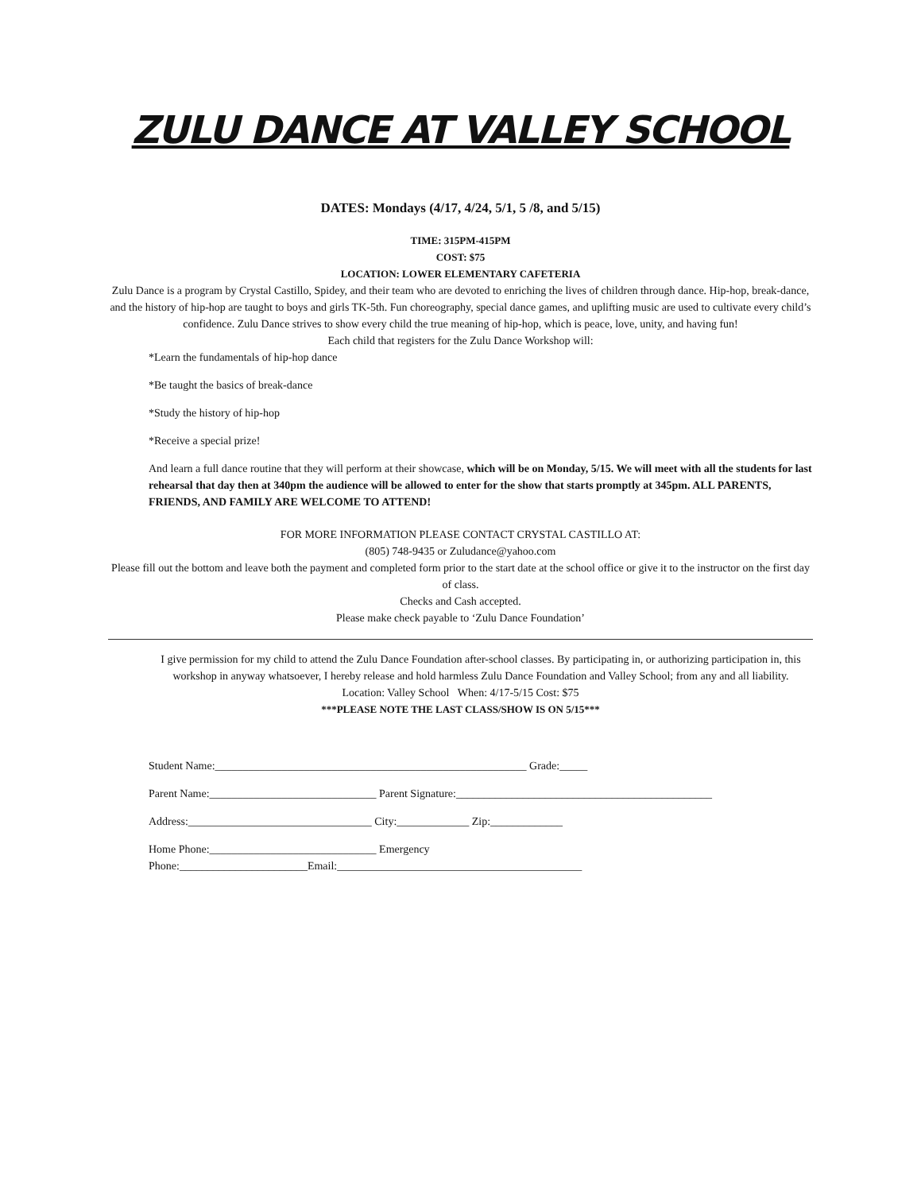ZULU DANCE AT VALLEY SCHOOL
DATES: Mondays (4/17, 4/24, 5/1, 5 /8, and 5/15)
TIME: 315PM-415PM
COST: $75
LOCATION: LOWER ELEMENTARY CAFETERIA
Zulu Dance is a program by Crystal Castillo, Spidey, and their team who are devoted to enriching the lives of children through dance. Hip-hop, break-dance, and the history of hip-hop are taught to boys and girls TK-5th. Fun choreography, special dance games, and uplifting music are used to cultivate every child’s confidence. Zulu Dance strives to show every child the true meaning of hip-hop, which is peace, love, unity, and having fun!
Each child that registers for the Zulu Dance Workshop will:
*Learn the fundamentals of hip-hop dance
*Be taught the basics of break-dance
*Study the history of hip-hop
*Receive a special prize!
And learn a full dance routine that they will perform at their showcase, which will be on Monday, 5/15. We will meet with all the students for last rehearsal that day then at 340pm the audience will be allowed to enter for the show that starts promptly at 345pm. ALL PARENTS, FRIENDS, AND FAMILY ARE WELCOME TO ATTEND!
FOR MORE INFORMATION PLEASE CONTACT CRYSTAL CASTILLO AT:
(805) 748-9435 or Zuludance@yahoo.com
Please fill out the bottom and leave both the payment and completed form prior to the start date at the school office or give it to the instructor on the first day of class.
Checks and Cash accepted.
Please make check payable to ‘Zulu Dance Foundation’
I give permission for my child to attend the Zulu Dance Foundation after-school classes. By participating in, or authorizing participation in, this workshop in anyway whatsoever, I hereby release and hold harmless Zulu Dance Foundation and Valley School; from any and all liability.
Location: Valley School When: 4/17-5/15 Cost: $75
***PLEASE NOTE THE LAST CLASS/SHOW IS ON 5/15***
Student Name:________________________________________________________ Grade:_____
Parent Name:______________________________ Parent Signature:______________________________________________
Address:_________________________________ City:_____________ Zip:_____________
Home Phone:______________________________ Emergency
Phone:_______________________Email:____________________________________________